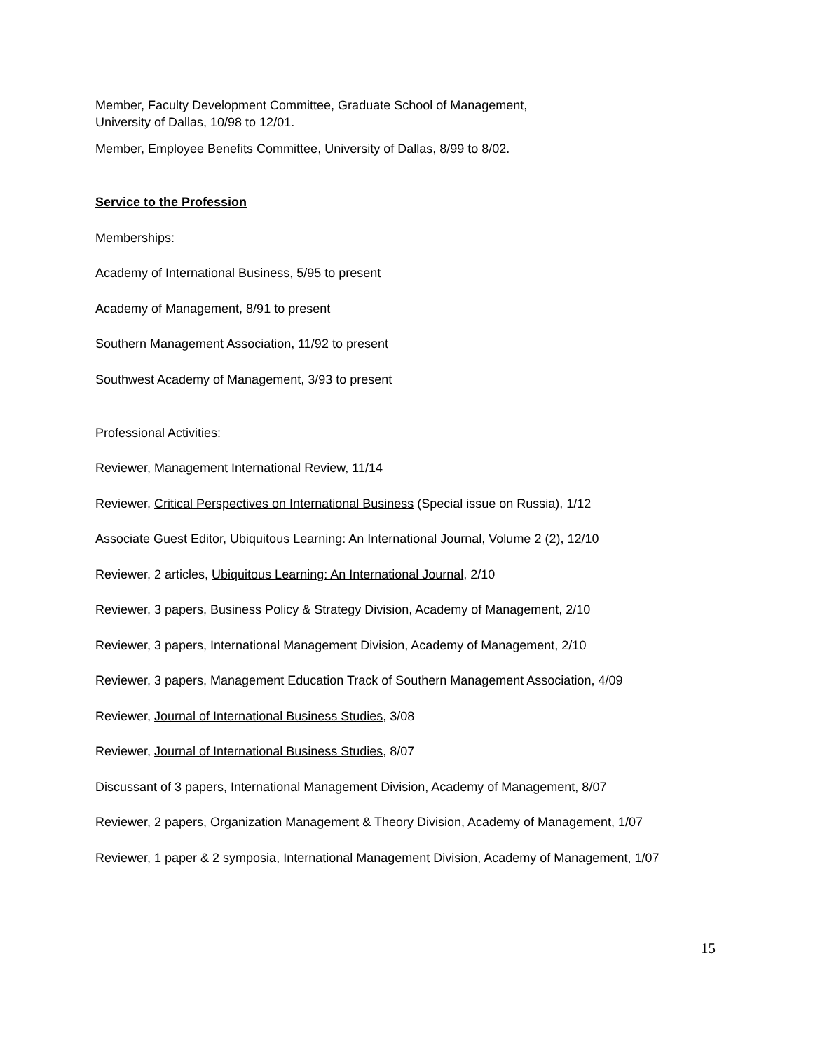Member, Faculty Development Committee, Graduate School of Management,
University of Dallas, 10/98 to 12/01.
Member, Employee Benefits Committee, University of Dallas, 8/99 to 8/02.
Service to the Profession
Memberships:
Academy of International Business, 5/95 to present
Academy of Management, 8/91 to present
Southern Management Association, 11/92 to present
Southwest Academy of Management, 3/93 to present
Professional Activities:
Reviewer, Management International Review, 11/14
Reviewer, Critical Perspectives on International Business (Special issue on Russia), 1/12
Associate Guest Editor, Ubiquitous Learning: An International Journal, Volume 2 (2), 12/10
Reviewer, 2 articles, Ubiquitous Learning: An International Journal, 2/10
Reviewer, 3 papers, Business Policy & Strategy Division, Academy of Management, 2/10
Reviewer, 3 papers, International Management Division, Academy of Management, 2/10
Reviewer, 3 papers, Management Education Track of Southern Management Association, 4/09
Reviewer, Journal of International Business Studies, 3/08
Reviewer, Journal of International Business Studies, 8/07
Discussant of 3 papers, International Management Division, Academy of Management, 8/07
Reviewer, 2 papers, Organization Management & Theory Division, Academy of Management, 1/07
Reviewer, 1 paper & 2 symposia, International Management Division, Academy of Management, 1/07
15